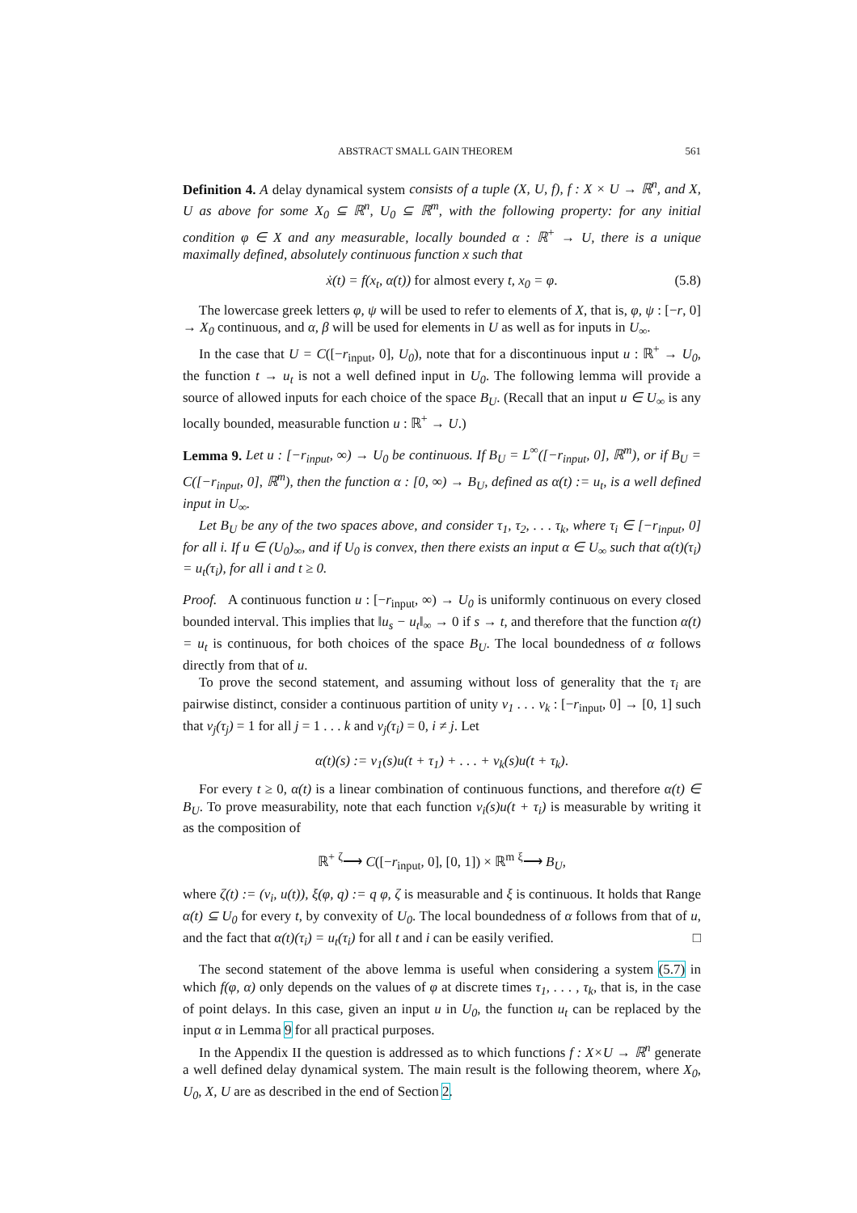ABSTRACT SMALL GAIN THEOREM 561
Definition 4. A delay dynamical system consists of a tuple (X, U, f), f : X × U → ℝ<sup>n</sup>, and X, U as above for some X<sub>0</sub> ⊆ ℝ<sup>n</sup>, U<sub>0</sub> ⊆ ℝ<sup>m</sup>, with the following property: for any initial condition φ ∈ X and any measurable, locally bounded α : ℝ<sup>+</sup> → U, there is a unique maximally defined, absolutely continuous function x such that
ẋ(t) = f(x<sub>t</sub>, α(t)) for almost every t, x<sub>0</sub> = φ. (5.8)
The lowercase greek letters φ, ψ will be used to refer to elements of X, that is, φ, ψ : [−r, 0] → X<sub>0</sub> continuous, and α, β will be used for elements in U as well as for inputs in U<sub>∞</sub>.
In the case that U = C([−r<sub>input</sub>, 0], U<sub>0</sub>), note that for a discontinuous input u : ℝ<sup>+</sup> → U<sub>0</sub>, the function t → u<sub>t</sub> is not a well defined input in U<sub>0</sub>. The following lemma will provide a source of allowed inputs for each choice of the space B<sub>U</sub>. (Recall that an input u ∈ U<sub>∞</sub> is any locally bounded, measurable function u : ℝ<sup>+</sup> → U.)
Lemma 9. Let u : [−r<sub>input</sub>, ∞) → U<sub>0</sub> be continuous. If B<sub>U</sub> = L<sup>∞</sup>([−r<sub>input</sub>, 0], ℝ<sup>m</sup>), or if B<sub>U</sub> = C([−r<sub>input</sub>, 0], ℝ<sup>m</sup>), then the function α : [0, ∞) → B<sub>U</sub>, defined as α(t) := u<sub>t</sub>, is a well defined input in U<sub>∞</sub>.
Let B<sub>U</sub> be any of the two spaces above, and consider τ<sub>1</sub>, τ<sub>2</sub>, . . . τ<sub>k</sub>, where τ<sub>i</sub> ∈ [−r<sub>input</sub>, 0] for all i. If u ∈ (U<sub>0</sub>)<sub>∞</sub>, and if U<sub>0</sub> is convex, then there exists an input α ∈ U<sub>∞</sub> such that α(t)(τ<sub>i</sub>) = u<sub>t</sub>(τ<sub>i</sub>), for all i and t ≥ 0.
Proof. A continuous function u : [−r<sub>input</sub>, ∞) → U<sub>0</sub> is uniformly continuous on every closed bounded interval. This implies that ‖u<sub>s</sub> − u<sub>t</sub>‖<sub>∞</sub> → 0 if s → t, and therefore that the function α(t) = u<sub>t</sub> is continuous, for both choices of the space B<sub>U</sub>. The local boundedness of α follows directly from that of u.
To prove the second statement, and assuming without loss of generality that the τ<sub>i</sub> are pairwise distinct, consider a continuous partition of unity ν<sub>1</sub> . . . ν<sub>k</sub> : [−r<sub>input</sub>, 0] → [0, 1] such that ν<sub>j</sub>(τ<sub>j</sub>) = 1 for all j = 1 . . . k and ν<sub>j</sub>(τ<sub>i</sub>) = 0, i ≠ j. Let
α(t)(s) := ν<sub>1</sub>(s)u(t + τ<sub>1</sub>) + . . . + ν<sub>k</sub>(s)u(t + τ<sub>k</sub>).
For every t ≥ 0, α(t) is a linear combination of continuous functions, and therefore α(t) ∈ B<sub>U</sub>. To prove measurability, note that each function ν<sub>i</sub>(s)u(t + τ<sub>i</sub>) is measurable by writing it as the composition of
ℝ<sup>+</sup> <sup>ζ</sup>⟶ C([−r<sub>input</sub>, 0], [0, 1]) × ℝ<sup>m</sup> <sup>ξ</sup>⟶ B<sub>U</sub>,
where ζ(t) := (ν<sub>i</sub>, u(t)), ξ(φ, q) := q φ, ζ is measurable and ξ is continuous. It holds that Range α(t) ⊆ U<sub>0</sub> for every t, by convexity of U<sub>0</sub>. The local boundedness of α follows from that of u, and the fact that α(t)(τ<sub>i</sub>) = u<sub>t</sub>(τ<sub>i</sub>) for all t and i can be easily verified. □
The second statement of the above lemma is useful when considering a system (5.7) in which f(φ, α) only depends on the values of φ at discrete times τ<sub>1</sub>, . . . , τ<sub>k</sub>, that is, in the case of point delays. In this case, given an input u in U<sub>0</sub>, the function u<sub>t</sub> can be replaced by the input α in Lemma 9 for all practical purposes.
In the Appendix II the question is addressed as to which functions f : X×U → ℝ<sup>n</sup> generate a well defined delay dynamical system. The main result is the following theorem, where X<sub>0</sub>, U<sub>0</sub>, X, U are as described in the end of Section 2.